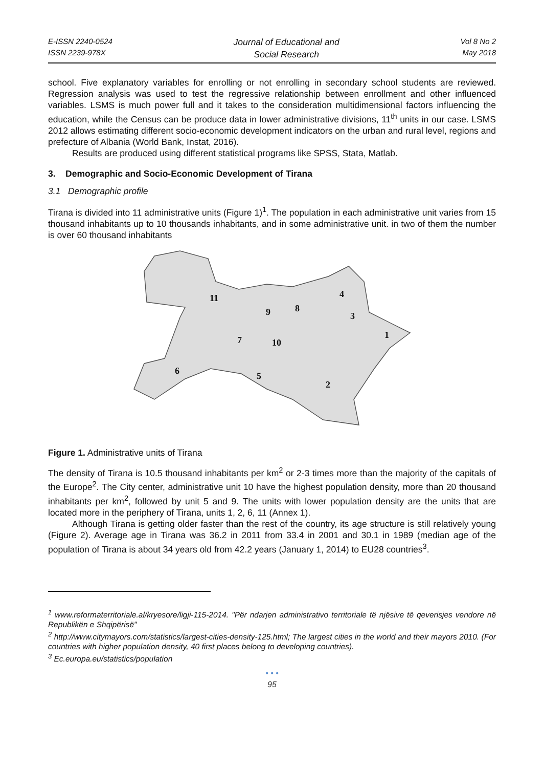E-ISSN 2240-0524
ISSN 2239-978X
Journal of Educational and
Social Research
Vol 8 No 2
May 2018
school. Five explanatory variables for enrolling or not enrolling in secondary school students are reviewed. Regression analysis was used to test the regressive relationship between enrollment and other influenced variables. LSMS is much power full and it takes to the consideration multidimensional factors influencing the education, while the Census can be produce data in lower administrative divisions, 11<sup>th</sup> units in our case. LSMS 2012 allows estimating different socio-economic development indicators on the urban and rural level, regions and prefecture of Albania (World Bank, Instat, 2016).
Results are produced using different statistical programs like SPSS, Stata, Matlab.
3. Demographic and Socio-Economic Development of Tirana
3.1 Demographic profile
Tirana is divided into 11 administrative units (Figure 1)<sup>1</sup>. The population in each administrative unit varies from 15 thousand inhabitants up to 10 thousands inhabitants, and in some administrative unit. in two of them the number is over 60 thousand inhabitants
11
9
8
4
3
1
7
10
6
5
2
Figure 1. Administrative units of Tirana
The density of Tirana is 10.5 thousand inhabitants per km<sup>2</sup> or 2-3 times more than the majority of the capitals of the Europe<sup>2</sup>. The City center, administrative unit 10 have the highest population density, more than 20 thousand inhabitants per km<sup>2</sup>, followed by unit 5 and 9. The units with lower population density are the units that are located more in the periphery of Tirana, units 1, 2, 6, 11 (Annex 1).
Although Tirana is getting older faster than the rest of the country, its age structure is still relatively young (Figure 2). Average age in Tirana was 36.2 in 2011 from 33.4 in 2001 and 30.1 in 1989 (median age of the population of Tirana is about 34 years old from 42.2 years (January 1, 2014) to EU28 countries<sup>3</sup>.
<sup>1</sup> www.reformaterritoriale.al/kryesore/ligji-115-2014. "Për ndarjen administrativo territoriale të njësive të qeverisjes vendore në Republikën e Shqipërisë"
<sup>2</sup> http://www.citymayors.com/statistics/largest-cities-density-125.html; The largest cities in the world and their mayors 2010. (For countries with higher population density, 40 first places belong to developing countries).
<sup>3</sup> Ec.europa.eu/statistics/population
• • •
95